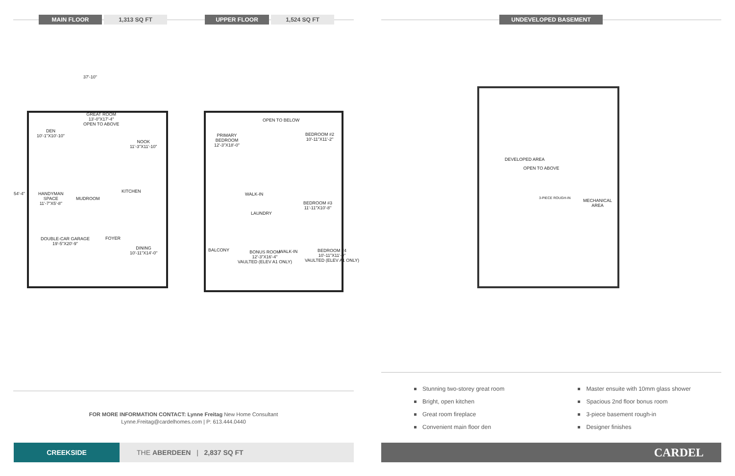MAIN FLOOR 1,313 SQ FT
UPPER FLOOR 1,524 SQ FT UNDEVELOPED BASEMENT
37'-10"
54'-4"
GREAT ROOM
13'-0"X17'-4"
OPEN TO ABOVE
DEN
10'-1"X10'-10"
NOOK
11'-3"X11'-10"
KITCHEN
HANDYMAN
SPACE
11'-7"X5'-8"
MUDROOM
DOUBLE-CAR GARAGE
19'-5"X20'-9"
FOYER
DINING
10'-11"X14'-0"
OPEN TO BELOW
PRIMARY
BEDROOM
12'-3"X18'-0"
BEDROOM #2
10'-11"X11'-2"
WALK-IN
BEDROOM #3
11'-11"X10'-8"
LAUNDRY
BONUS ROOM
12'-3"X16'-4"
VAULTED (ELEV A1 ONLY)
WALK-IN
BEDROOM #4
10'-11"X11'-0"
VAULTED (ELEV A1 ONLY)
BALCONY
DEVELOPED AREA
OPEN TO ABOVE
3-PIECE ROUGH-IN
MECHANICAL
AREA
Stunning two-storey great room
Bright, open kitchen
Great room fireplace
Convenient main floor den
Master ensuite with 10mm glass shower
Spacious 2nd floor bonus room
3-piece basement rough-in
Designer finishes
FOR MORE INFORMATION CONTACT: Lynne Freitag New Home Consultant
Lynne.Freitag@cardelhomes.com | P: 613.444.0440
CREEKSIDE THE ABERDEEN | 2,837 SQ FT CARDEL